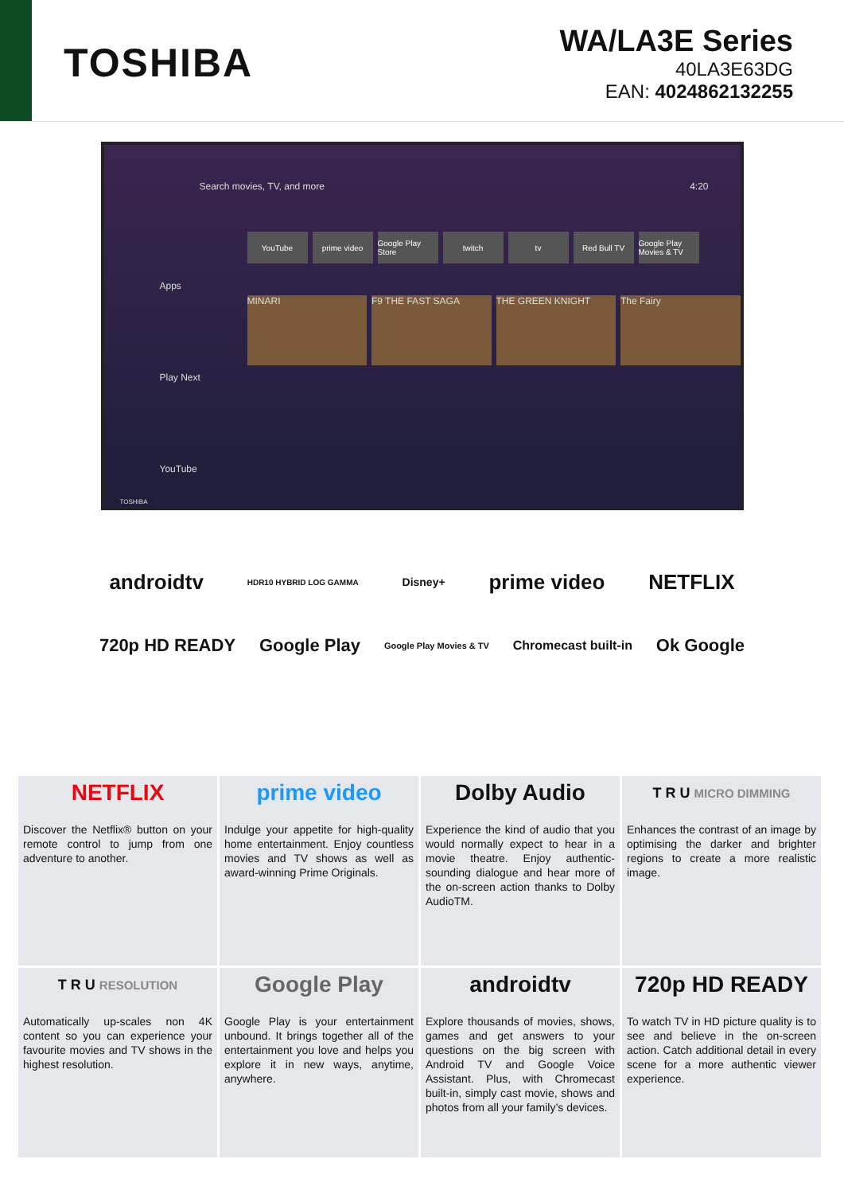TOSHIBA
WA/LA3E Series
40LA3E63DG
EAN: 4024862132255
Search movies, TV, and more 4:20
Apps
Play Next
YouTube
YouTube prime video Google Play Store twitch tv Red Bull TV Google Play Movies & TV
MINARI F9 THE FAST SAGA THE GREEN KNIGHT The Fairy
TOSHIBA
androidtv HDR10 HYBRID LOG GAMMA Disney+ prime video NETFLIX
720p HD READY Google Play Google Play Movies & TV Chromecast built-in Ok Google
NETFLIX
Discover the Netflix® button on your remote control to jump from one adventure to another.
prime video
Indulge your appetite for high-quality home entertainment. Enjoy countless movies and TV shows as well as award-winning Prime Originals.
Dolby Audio
Experience the kind of audio that you would normally expect to hear in a movie theatre. Enjoy authentic-sounding dialogue and hear more of the on-screen action thanks to Dolby AudioTM.
T R U MICRO DIMMING
Enhances the contrast of an image by optimising the darker and brighter regions to create a more realistic image.
T R U RESOLUTION
Automatically up-scales non 4K content so you can experience your favourite movies and TV shows in the highest resolution.
Google Play
Google Play is your entertainment unbound. It brings together all of the entertainment you love and helps you explore it in new ways, anytime, anywhere.
androidtv
Explore thousands of movies, shows, games and get answers to your questions on the big screen with Android TV and Google Voice Assistant. Plus, with Chromecast built-in, simply cast movie, shows and photos from all your family’s devices.
720p HD READY
To watch TV in HD picture quality is to see and believe in the on-screen action. Catch additional detail in every scene for a more authentic viewer experience.